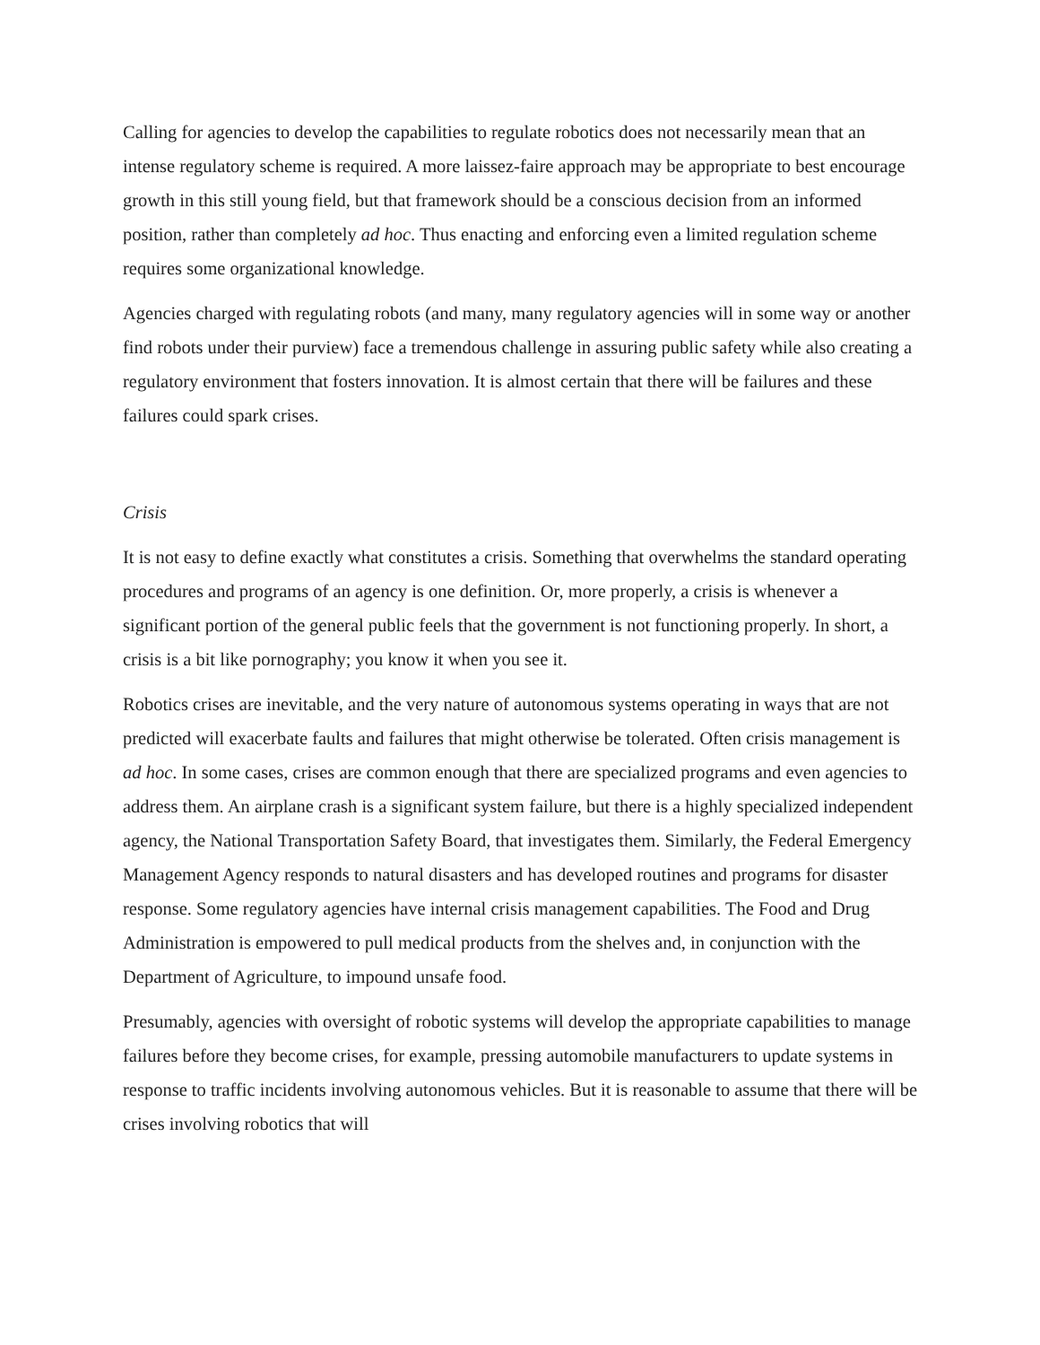Calling for agencies to develop the capabilities to regulate robotics does not necessarily mean that an intense regulatory scheme is required. A more laissez-faire approach may be appropriate to best encourage growth in this still young field, but that framework should be a conscious decision from an informed position, rather than completely ad hoc. Thus enacting and enforcing even a limited regulation scheme requires some organizational knowledge.
Agencies charged with regulating robots (and many, many regulatory agencies will in some way or another find robots under their purview) face a tremendous challenge in assuring public safety while also creating a regulatory environment that fosters innovation. It is almost certain that there will be failures and these failures could spark crises.
Crisis
It is not easy to define exactly what constitutes a crisis. Something that overwhelms the standard operating procedures and programs of an agency is one definition. Or, more properly, a crisis is whenever a significant portion of the general public feels that the government is not functioning properly. In short, a crisis is a bit like pornography; you know it when you see it.
Robotics crises are inevitable, and the very nature of autonomous systems operating in ways that are not predicted will exacerbate faults and failures that might otherwise be tolerated. Often crisis management is ad hoc. In some cases, crises are common enough that there are specialized programs and even agencies to address them. An airplane crash is a significant system failure, but there is a highly specialized independent agency, the National Transportation Safety Board, that investigates them. Similarly, the Federal Emergency Management Agency responds to natural disasters and has developed routines and programs for disaster response. Some regulatory agencies have internal crisis management capabilities. The Food and Drug Administration is empowered to pull medical products from the shelves and, in conjunction with the Department of Agriculture, to impound unsafe food.
Presumably, agencies with oversight of robotic systems will develop the appropriate capabilities to manage failures before they become crises, for example, pressing automobile manufacturers to update systems in response to traffic incidents involving autonomous vehicles. But it is reasonable to assume that there will be crises involving robotics that will